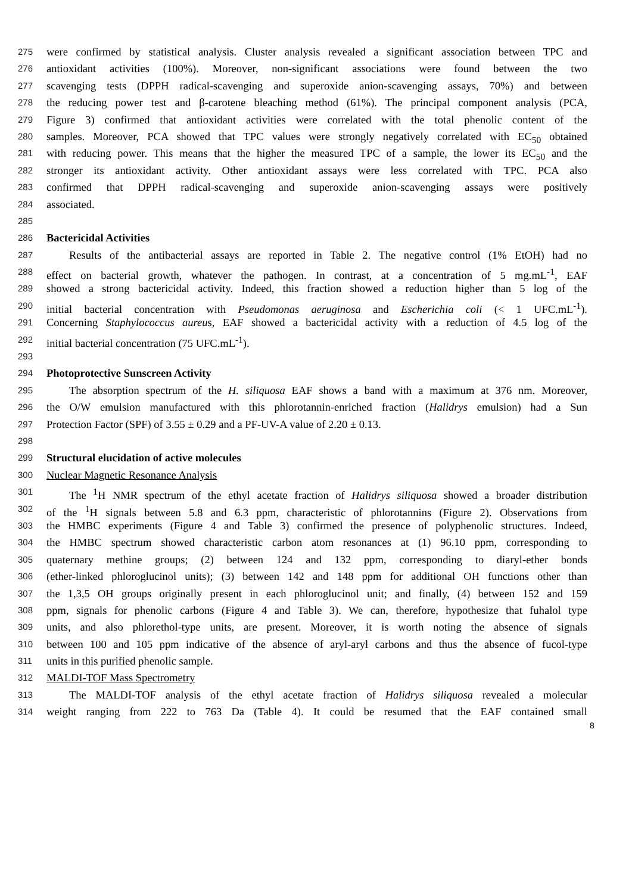275 were confirmed by statistical analysis. Cluster analysis revealed a significant association between TPC and
276 antioxidant activities (100%). Moreover, non-significant associations were found between the two
277 scavenging tests (DPPH radical-scavenging and superoxide anion-scavenging assays, 70%) and between
278 the reducing power test and β-carotene bleaching method (61%). The principal component analysis (PCA,
279 Figure 3) confirmed that antioxidant activities were correlated with the total phenolic content of the
280 samples. Moreover, PCA showed that TPC values were strongly negatively correlated with EC<sub>50</sub> obtained
281 with reducing power. This means that the higher the measured TPC of a sample, the lower its EC<sub>50</sub> and the
282 stronger its antioxidant activity. Other antioxidant assays were less correlated with TPC. PCA also
283 confirmed that DPPH radical-scavenging and superoxide anion-scavenging assays were positively
284 associated.
285
286 Bactericidal Activities
287 Results of the antibacterial assays are reported in Table 2. The negative control (1% EtOH) had no
288 effect on bacterial growth, whatever the pathogen. In contrast, at a concentration of 5 mg.mL<sup>-1</sup>, EAF
289 showed a strong bactericidal activity. Indeed, this fraction showed a reduction higher than 5 log of the
290 initial bacterial concentration with Pseudomonas aeruginosa and Escherichia coli (< 1 UFC.mL<sup>-1</sup>).
291 Concerning Staphylococcus aureus, EAF showed a bactericidal activity with a reduction of 4.5 log of the
292 initial bacterial concentration (75 UFC.mL<sup>-1</sup>).
293
294 Photoprotective Sunscreen Activity
295 The absorption spectrum of the H. siliquosa EAF shows a band with a maximum at 376 nm. Moreover,
296 the O/W emulsion manufactured with this phlorotannin-enriched fraction (Halidrys emulsion) had a Sun
297 Protection Factor (SPF) of 3.55 ± 0.29 and a PF-UV-A value of 2.20 ± 0.13.
298
299 Structural elucidation of active molecules
300 Nuclear Magnetic Resonance Analysis
301 The <sup>1</sup>H NMR spectrum of the ethyl acetate fraction of Halidrys siliquosa showed a broader distribution
302 of the <sup>1</sup>H signals between 5.8 and 6.3 ppm, characteristic of phlorotannins (Figure 2). Observations from
303 the HMBC experiments (Figure 4 and Table 3) confirmed the presence of polyphenolic structures. Indeed,
304 the HMBC spectrum showed characteristic carbon atom resonances at (1) 96.10 ppm, corresponding to
305 quaternary methine groups; (2) between 124 and 132 ppm, corresponding to diaryl-ether bonds
306 (ether-linked phloroglucinol units); (3) between 142 and 148 ppm for additional OH functions other than
307 the 1,3,5 OH groups originally present in each phloroglucinol unit; and finally, (4) between 152 and 159
308 ppm, signals for phenolic carbons (Figure 4 and Table 3). We can, therefore, hypothesize that fuhalol type
309 units, and also phlorethol-type units, are present. Moreover, it is worth noting the absence of signals
310 between 100 and 105 ppm indicative of the absence of aryl-aryl carbons and thus the absence of fucol-type
311 units in this purified phenolic sample.
312 MALDI-TOF Mass Spectrometry
313 The MALDI-TOF analysis of the ethyl acetate fraction of Halidrys siliquosa revealed a molecular
314 weight ranging from 222 to 763 Da (Table 4). It could be resumed that the EAF contained small
8